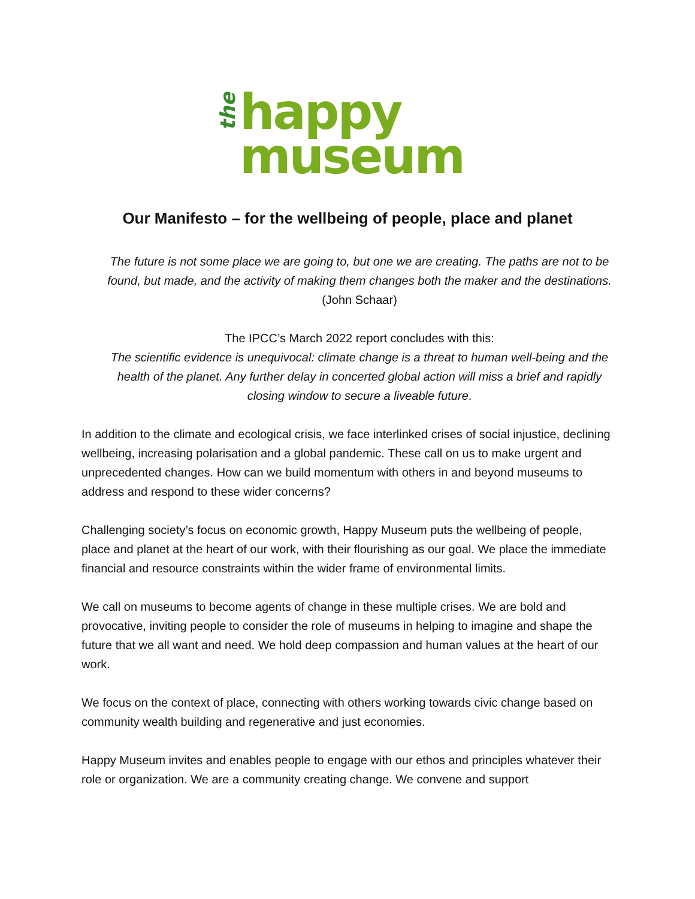the
happy
museum
Our Manifesto – for the wellbeing of people, place and planet
The future is not some place we are going to, but one we are creating. The paths are not to be found, but made, and the activity of making them changes both the maker and the destinations. (John Schaar)
The IPCC’s March 2022 report concludes with this:
The scientific evidence is unequivocal: climate change is a threat to human well-being and the health of the planet. Any further delay in concerted global action will miss a brief and rapidly closing window to secure a liveable future.
In addition to the climate and ecological crisis, we face interlinked crises of social injustice, declining wellbeing, increasing polarisation and a global pandemic. These call on us to make urgent and unprecedented changes. How can we build momentum with others in and beyond museums to address and respond to these wider concerns?
Challenging society’s focus on economic growth, Happy Museum puts the wellbeing of people, place and planet at the heart of our work, with their flourishing as our goal. We place the immediate financial and resource constraints within the wider frame of environmental limits.
We call on museums to become agents of change in these multiple crises. We are bold and provocative, inviting people to consider the role of museums in helping to imagine and shape the future that we all want and need. We hold deep compassion and human values at the heart of our work.
We focus on the context of place, connecting with others working towards civic change based on community wealth building and regenerative and just economies.
Happy Museum invites and enables people to engage with our ethos and principles whatever their role or organization. We are a community creating change. We convene and support